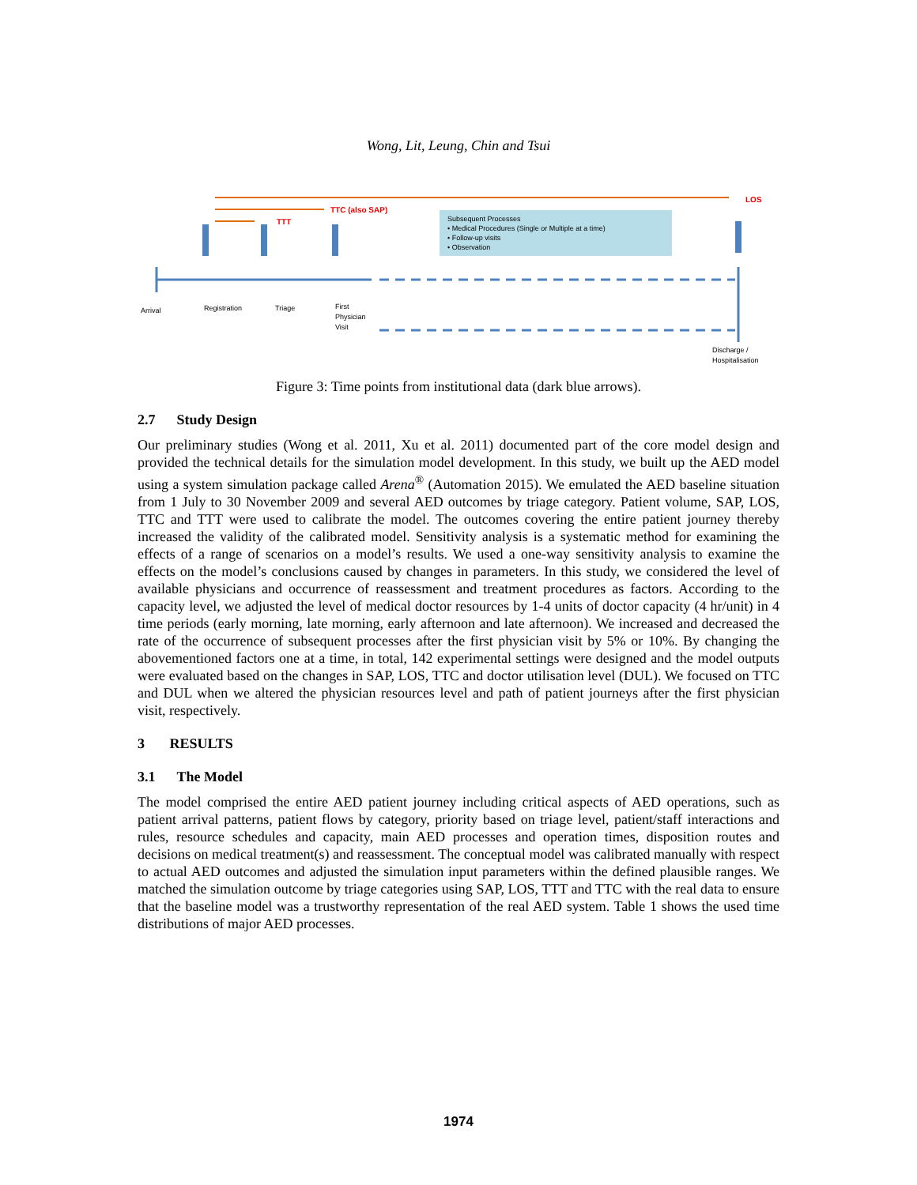Wong, Lit, Leung, Chin and Tsui
LOS
TTC (also SAP)
TTT
Subsequent Processes • Medical Procedures (Single or Multiple at a time) • Follow-up visits • Observation
Arrival Registration Triage First Physician Visit Discharge / Hospitalisation
Figure 3: Time points from institutional data (dark blue arrows).
2.7 Study Design
Our preliminary studies (Wong et al. 2011, Xu et al. 2011) documented part of the core model design and provided the technical details for the simulation model development. In this study, we built up the AED model using a system simulation package called Arena<sup>®</sup> (Automation 2015). We emulated the AED baseline situation from 1 July to 30 November 2009 and several AED outcomes by triage category. Patient volume, SAP, LOS, TTC and TTT were used to calibrate the model. The outcomes covering the entire patient journey thereby increased the validity of the calibrated model. Sensitivity analysis is a systematic method for examining the effects of a range of scenarios on a model’s results. We used a one-way sensitivity analysis to examine the effects on the model’s conclusions caused by changes in parameters. In this study, we considered the level of available physicians and occurrence of reassessment and treatment procedures as factors. According to the capacity level, we adjusted the level of medical doctor resources by 1-4 units of doctor capacity (4 hr/unit) in 4 time periods (early morning, late morning, early afternoon and late afternoon). We increased and decreased the rate of the occurrence of subsequent processes after the first physician visit by 5% or 10%. By changing the abovementioned factors one at a time, in total, 142 experimental settings were designed and the model outputs were evaluated based on the changes in SAP, LOS, TTC and doctor utilisation level (DUL). We focused on TTC and DUL when we altered the physician resources level and path of patient journeys after the first physician visit, respectively.
3 RESULTS
3.1 The Model
The model comprised the entire AED patient journey including critical aspects of AED operations, such as patient arrival patterns, patient flows by category, priority based on triage level, patient/staff interactions and rules, resource schedules and capacity, main AED processes and operation times, disposition routes and decisions on medical treatment(s) and reassessment. The conceptual model was calibrated manually with respect to actual AED outcomes and adjusted the simulation input parameters within the defined plausible ranges. We matched the simulation outcome by triage categories using SAP, LOS, TTT and TTC with the real data to ensure that the baseline model was a trustworthy representation of the real AED system. Table 1 shows the used time distributions of major AED processes.
1974